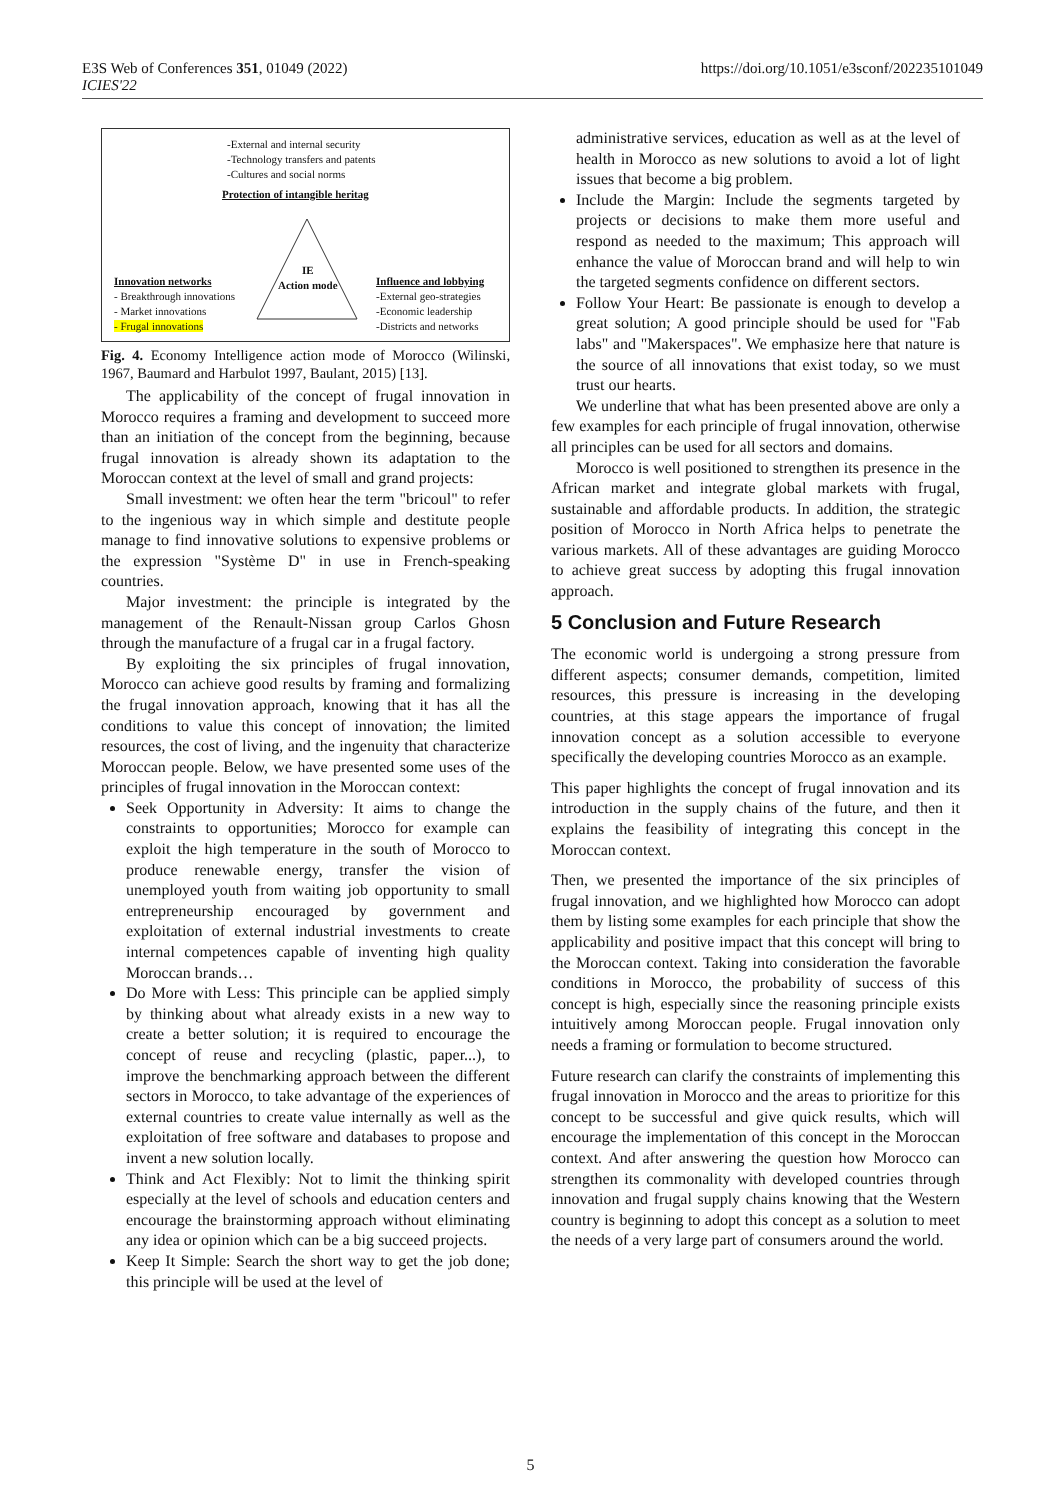E3S Web of Conferences 351, 01049 (2022)
ICIES'22
https://doi.org/10.1051/e3sconf/202235101049
-External and internal security
-Technology transfers and patents
-Cultures and social norms
Protection of intangible heritag
IE
Action mode
Innovation networks
- Breakthrough innovations
- Market innovations
- Frugal innovations
Influence and lobbying
-External geo-strategies
-Economic leadership
-Districts and networks
Fig. 4. Economy Intelligence action mode of Morocco (Wilinski, 1967, Baumard and Harbulot 1997, Baulant, 2015) [13].
The applicability of the concept of frugal innovation in Morocco requires a framing and development to succeed more than an initiation of the concept from the beginning, because frugal innovation is already shown its adaptation to the Moroccan context at the level of small and grand projects:
Small investment: we often hear the term "bricoul" to refer to the ingenious way in which simple and destitute people manage to find innovative solutions to expensive problems or the expression "Système D" in use in French-speaking countries.
Major investment: the principle is integrated by the management of the Renault-Nissan group Carlos Ghosn through the manufacture of a frugal car in a frugal factory.
By exploiting the six principles of frugal innovation, Morocco can achieve good results by framing and formalizing the frugal innovation approach, knowing that it has all the conditions to value this concept of innovation; the limited resources, the cost of living, and the ingenuity that characterize Moroccan people. Below, we have presented some uses of the principles of frugal innovation in the Moroccan context:
Seek Opportunity in Adversity: It aims to change the constraints to opportunities; Morocco for example can exploit the high temperature in the south of Morocco to produce renewable energy, transfer the vision of unemployed youth from waiting job opportunity to small entrepreneurship encouraged by government and exploitation of external industrial investments to create internal competences capable of inventing high quality Moroccan brands…
Do More with Less: This principle can be applied simply by thinking about what already exists in a new way to create a better solution; it is required to encourage the concept of reuse and recycling (plastic, paper...), to improve the benchmarking approach between the different sectors in Morocco, to take advantage of the experiences of external countries to create value internally as well as the exploitation of free software and databases to propose and invent a new solution locally.
Think and Act Flexibly: Not to limit the thinking spirit especially at the level of schools and education centers and encourage the brainstorming approach without eliminating any idea or opinion which can be a big succeed projects.
Keep It Simple: Search the short way to get the job done; this principle will be used at the level of
administrative services, education as well as at the level of health in Morocco as new solutions to avoid a lot of light issues that become a big problem.
Include the Margin: Include the segments targeted by projects or decisions to make them more useful and respond as needed to the maximum; This approach will enhance the value of Moroccan brand and will help to win the targeted segments confidence on different sectors.
Follow Your Heart: Be passionate is enough to develop a great solution; A good principle should be used for "Fab labs" and "Makerspaces". We emphasize here that nature is the source of all innovations that exist today, so we must trust our hearts.
We underline that what has been presented above are only a few examples for each principle of frugal innovation, otherwise all principles can be used for all sectors and domains.
Morocco is well positioned to strengthen its presence in the African market and integrate global markets with frugal, sustainable and affordable products. In addition, the strategic position of Morocco in North Africa helps to penetrate the various markets. All of these advantages are guiding Morocco to achieve great success by adopting this frugal innovation approach.
5 Conclusion and Future Research
The economic world is undergoing a strong pressure from different aspects; consumer demands, competition, limited resources, this pressure is increasing in the developing countries, at this stage appears the importance of frugal innovation concept as a solution accessible to everyone specifically the developing countries Morocco as an example.
This paper highlights the concept of frugal innovation and its introduction in the supply chains of the future, and then it explains the feasibility of integrating this concept in the Moroccan context.
Then, we presented the importance of the six principles of frugal innovation, and we highlighted how Morocco can adopt them by listing some examples for each principle that show the applicability and positive impact that this concept will bring to the Moroccan context. Taking into consideration the favorable conditions in Morocco, the probability of success of this concept is high, especially since the reasoning principle exists intuitively among Moroccan people. Frugal innovation only needs a framing or formulation to become structured.
Future research can clarify the constraints of implementing this frugal innovation in Morocco and the areas to prioritize for this concept to be successful and give quick results, which will encourage the implementation of this concept in the Moroccan context. And after answering the question how Morocco can strengthen its commonality with developed countries through innovation and frugal supply chains knowing that the Western country is beginning to adopt this concept as a solution to meet the needs of a very large part of consumers around the world.
5